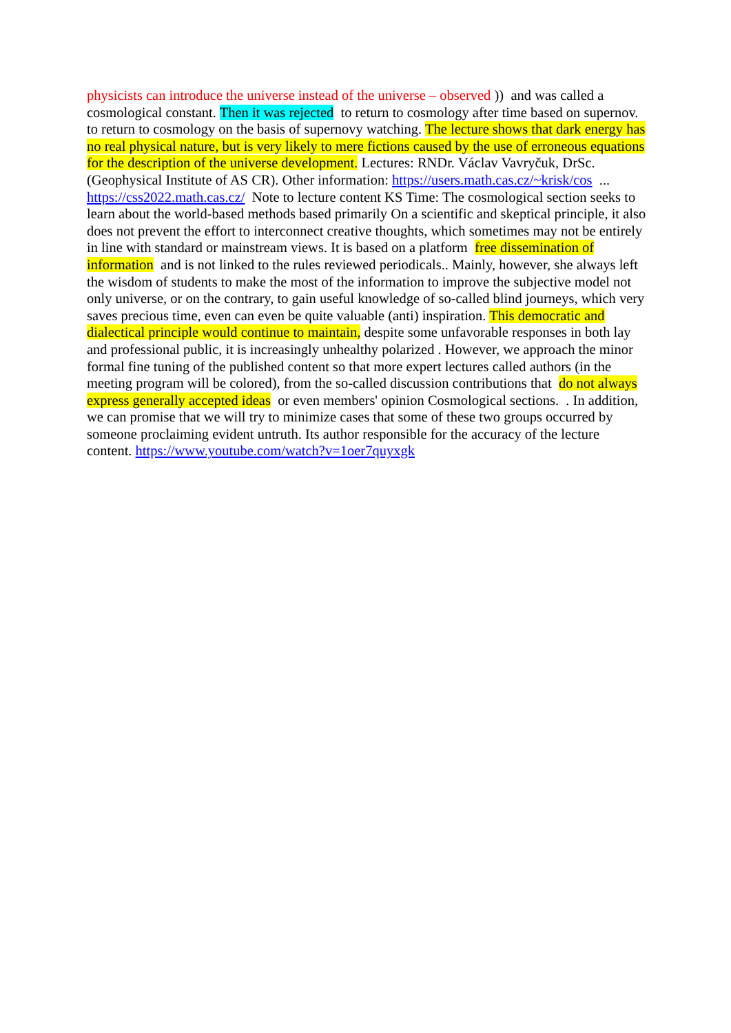physicists can introduce the universe instead of the universe – observed )) and was called a cosmological constant. Then it was rejected to return to cosmology after time based on supernov. to return to cosmology on the basis of supernovy watching. The lecture shows that dark energy has no real physical nature, but is very likely to mere fictions caused by the use of erroneous equations for the description of the universe development. Lectures: RNDr. Václav Vavryčuk, DrSc. (Geophysical Institute of AS CR). Other information: https://users.math.cas.cz/~krisk/cos ... https://css2022.math.cas.cz/ Note to lecture content KS Time: The cosmological section seeks to learn about the world-based methods based primarily On a scientific and skeptical principle, it also does not prevent the effort to interconnect creative thoughts, which sometimes may not be entirely in line with standard or mainstream views. It is based on a platform free dissemination of information and is not linked to the rules reviewed periodicals.. Mainly, however, she always left the wisdom of students to make the most of the information to improve the subjective model not only universe, or on the contrary, to gain useful knowledge of so-called blind journeys, which very saves precious time, even can even be quite valuable (anti) inspiration. This democratic and dialectical principle would continue to maintain, despite some unfavorable responses in both lay and professional public, it is increasingly unhealthy polarized . However, we approach the minor formal fine tuning of the published content so that more expert lectures called authors (in the meeting program will be colored), from the so-called discussion contributions that do not always express generally accepted ideas or even members' opinion Cosmological sections. . In addition, we can promise that we will try to minimize cases that some of these two groups occurred by someone proclaiming evident untruth. Its author responsible for the accuracy of the lecture content. https://www.youtube.com/watch?v=1oer7quyxgk